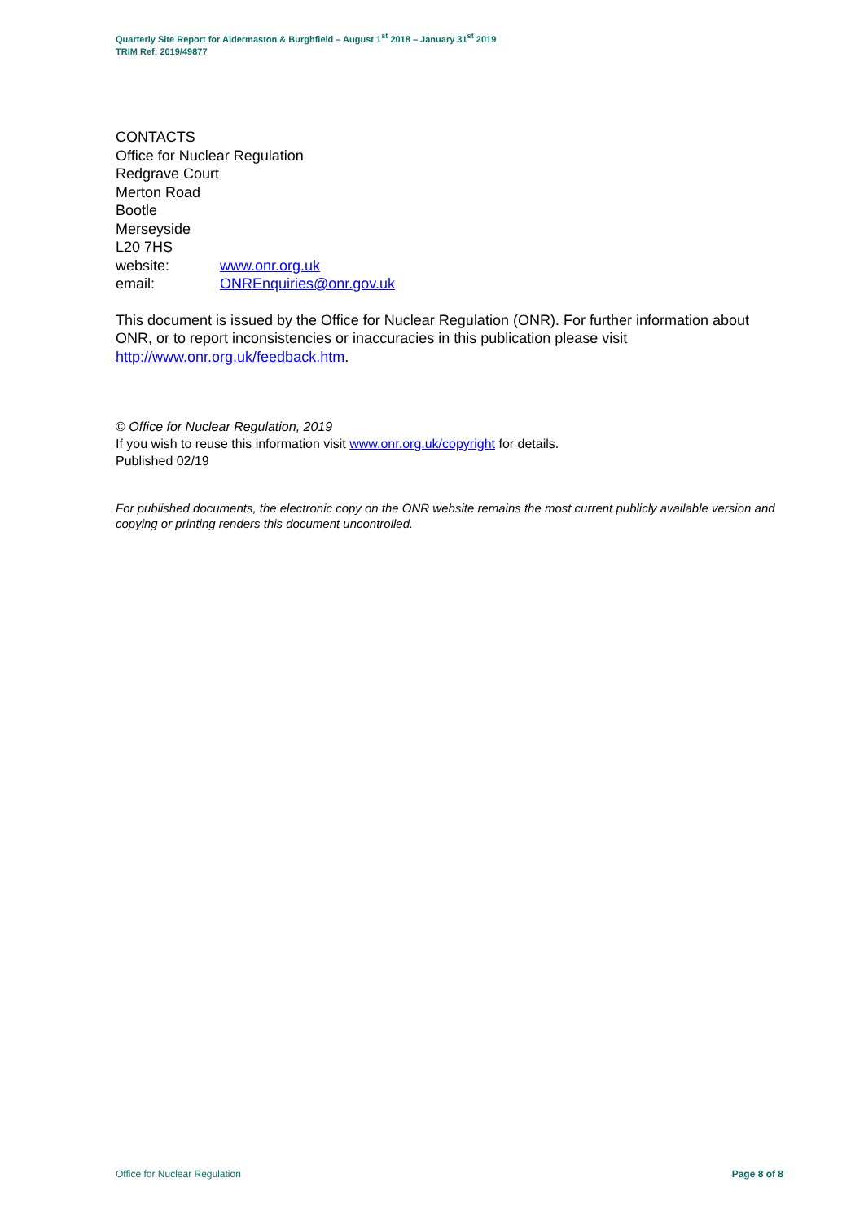Quarterly Site Report for Aldermaston & Burghfield – August 1<sup>st</sup> 2018 – January 31<sup>st</sup> 2019
TRIM Ref: 2019/49877
CONTACTS
Office for Nuclear Regulation
Redgrave Court
Merton Road
Bootle
Merseyside
L20 7HS
website: www.onr.org.uk
email: ONREnquiries@onr.gov.uk
This document is issued by the Office for Nuclear Regulation (ONR). For further information about ONR, or to report inconsistencies or inaccuracies in this publication please visit http://www.onr.org.uk/feedback.htm.
© Office for Nuclear Regulation, 2019
If you wish to reuse this information visit www.onr.org.uk/copyright for details.
Published 02/19
For published documents, the electronic copy on the ONR website remains the most current publicly available version and copying or printing renders this document uncontrolled.
Office for Nuclear Regulation Page 8 of 8